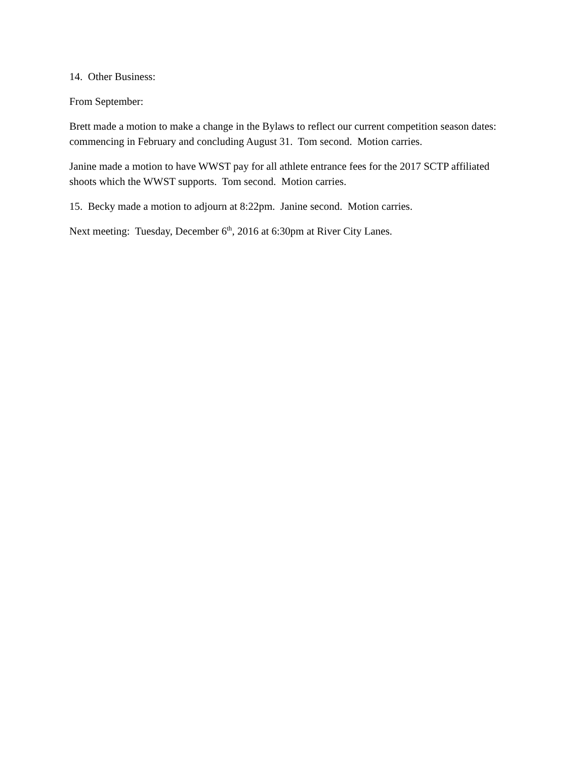14. Other Business:
From September:
Brett made a motion to make a change in the Bylaws to reflect our current competition season dates: commencing in February and concluding August 31. Tom second. Motion carries.
Janine made a motion to have WWST pay for all athlete entrance fees for the 2017 SCTP affiliated shoots which the WWST supports. Tom second. Motion carries.
15. Becky made a motion to adjourn at 8:22pm. Janine second. Motion carries.
Next meeting: Tuesday, December 6<sup>th</sup>, 2016 at 6:30pm at River City Lanes.